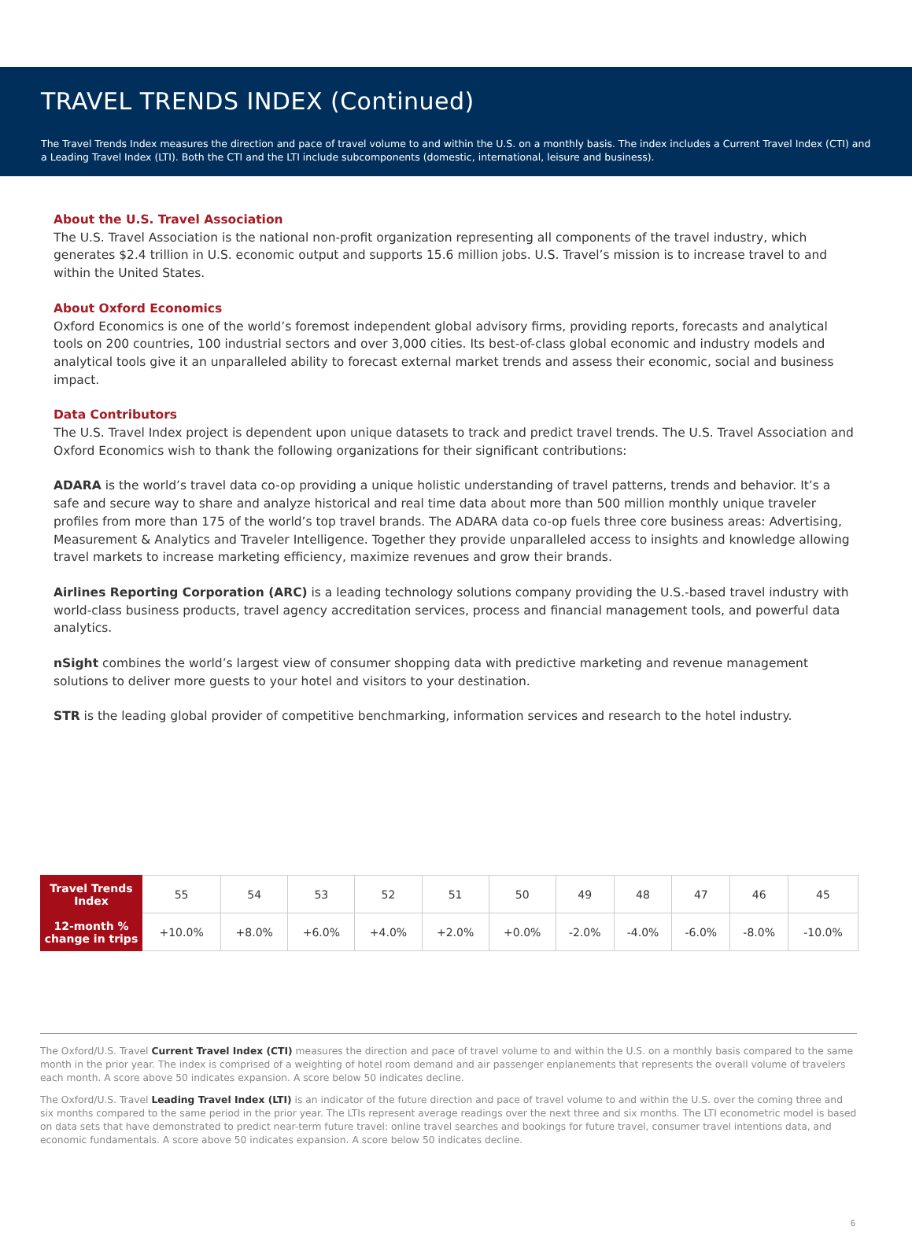TRAVEL TRENDS INDEX (Continued)
The Travel Trends Index measures the direction and pace of travel volume to and within the U.S. on a monthly basis. The index includes a Current Travel Index (CTI) and a Leading Travel Index (LTI). Both the CTI and the LTI include subcomponents (domestic, international, leisure and business).
About the U.S. Travel Association
The U.S. Travel Association is the national non-profit organization representing all components of the travel industry, which generates $2.4 trillion in U.S. economic output and supports 15.6 million jobs. U.S. Travel’s mission is to increase travel to and within the United States.
About Oxford Economics
Oxford Economics is one of the world’s foremost independent global advisory firms, providing reports, forecasts and analytical tools on 200 countries, 100 industrial sectors and over 3,000 cities. Its best-of-class global economic and industry models and analytical tools give it an unparalleled ability to forecast external market trends and assess their economic, social and business impact.
Data Contributors
The U.S. Travel Index project is dependent upon unique datasets to track and predict travel trends. The U.S. Travel Association and Oxford Economics wish to thank the following organizations for their significant contributions:
ADARA is the world’s travel data co-op providing a unique holistic understanding of travel patterns, trends and behavior. It’s a safe and secure way to share and analyze historical and real time data about more than 500 million monthly unique traveler profiles from more than 175 of the world’s top travel brands. The ADARA data co-op fuels three core business areas: Advertising, Measurement & Analytics and Traveler Intelligence. Together they provide unparalleled access to insights and knowledge allowing travel markets to increase marketing efficiency, maximize revenues and grow their brands.
Airlines Reporting Corporation (ARC) is a leading technology solutions company providing the U.S.-based travel industry with world-class business products, travel agency accreditation services, process and financial management tools, and powerful data analytics.
nSight combines the world’s largest view of consumer shopping data with predictive marketing and revenue management solutions to deliver more guests to your hotel and visitors to your destination.
STR is the leading global provider of competitive benchmarking, information services and research to the hotel industry.
| Travel Trends Index | 55 | 54 | 53 | 52 | 51 | 50 | 49 | 48 | 47 | 46 | 45 |
| 12-month % change in trips | +10.0% | +8.0% | +6.0% | +4.0% | +2.0% | +0.0% | -2.0% | -4.0% | -6.0% | -8.0% | -10.0% |
The Oxford/U.S. Travel Current Travel Index (CTI) measures the direction and pace of travel volume to and within the U.S. on a monthly basis compared to the same month in the prior year. The index is comprised of a weighting of hotel room demand and air passenger enplanements that represents the overall volume of travelers each month. A score above 50 indicates expansion. A score below 50 indicates decline.
The Oxford/U.S. Travel Leading Travel Index (LTI) is an indicator of the future direction and pace of travel volume to and within the U.S. over the coming three and six months compared to the same period in the prior year. The LTIs represent average readings over the next three and six months. The LTI econometric model is based on data sets that have demonstrated to predict near-term future travel: online travel searches and bookings for future travel, consumer travel intentions data, and economic fundamentals. A score above 50 indicates expansion. A score below 50 indicates decline.
6